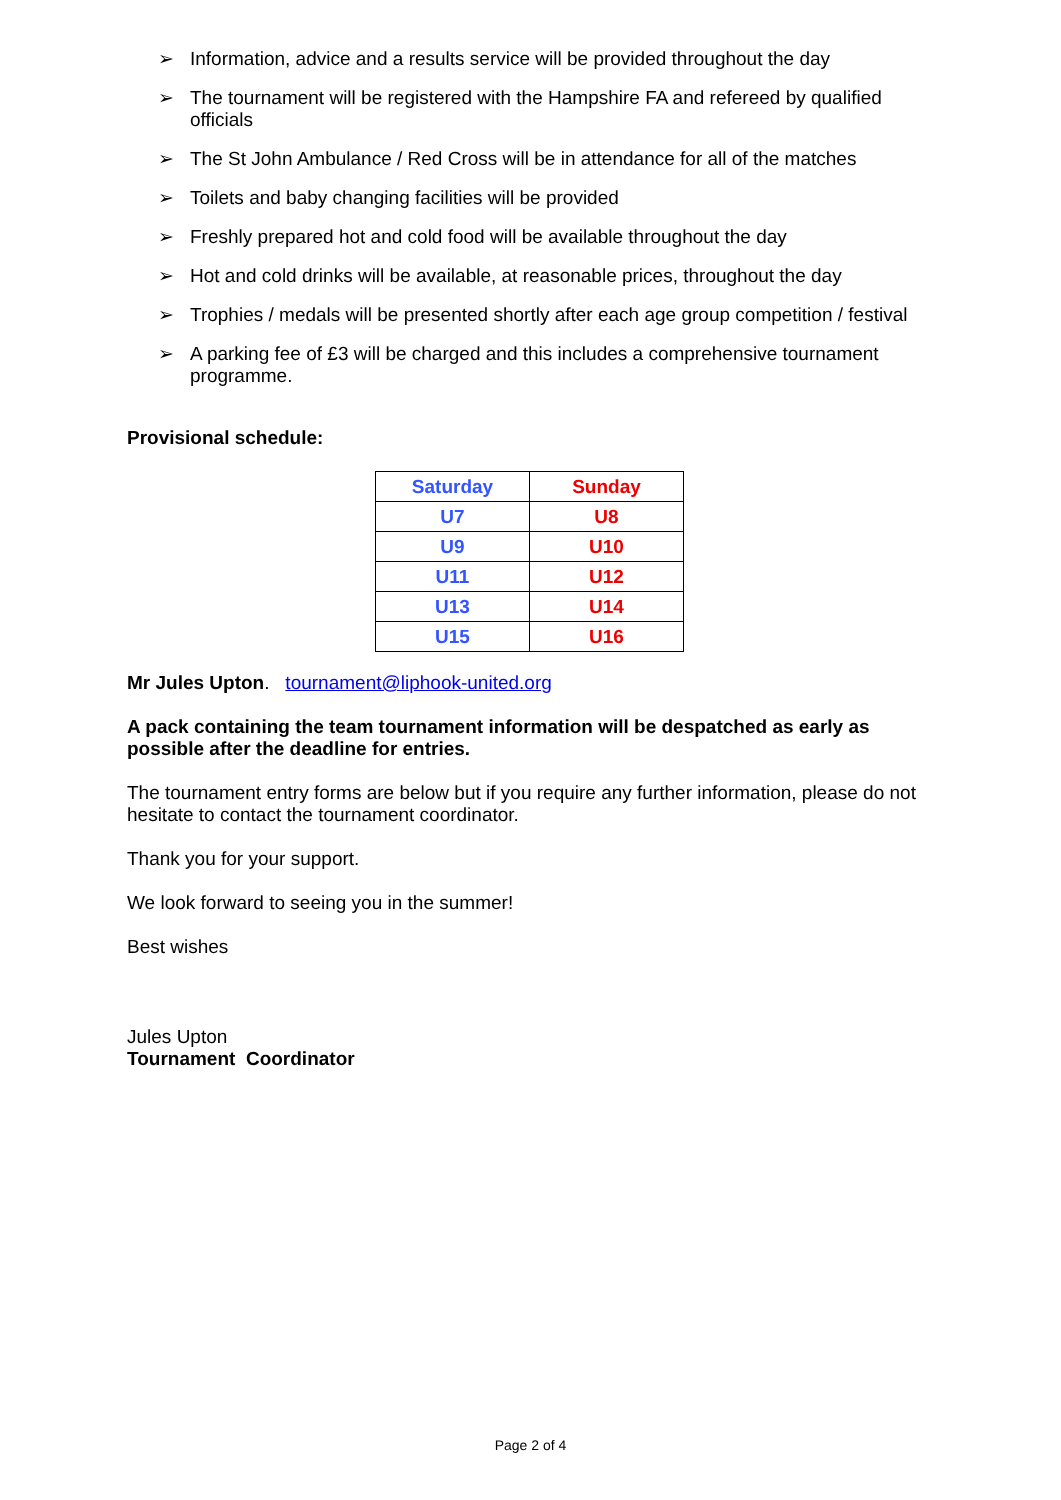➢ Information, advice and a results service will be provided throughout the day
➢ The tournament will be registered with the Hampshire FA and refereed by qualified officials
➢ The St John Ambulance / Red Cross will be in attendance for all of the matches
➢ Toilets and baby changing facilities will be provided
➢ Freshly prepared hot and cold food will be available throughout the day
➢ Hot and cold drinks will be available, at reasonable prices, throughout the day
➢ Trophies / medals will be presented shortly after each age group competition / festival
➢ A parking fee of £3 will be charged and this includes a comprehensive tournament programme.
Provisional schedule:
| Saturday | Sunday |
| --- | --- |
| U7 | U8 |
| U9 | U10 |
| U11 | U12 |
| U13 | U14 |
| U15 | U16 |
Mr Jules Upton. tournament@liphook-united.org
A pack containing the team tournament information will be despatched as early as possible after the deadline for entries.
The tournament entry forms are below but if you require any further information, please do not hesitate to contact the tournament coordinator.
Thank you for your support.
We look forward to seeing you in the summer!
Best wishes
Jules Upton
Tournament Coordinator
Page 2 of 4